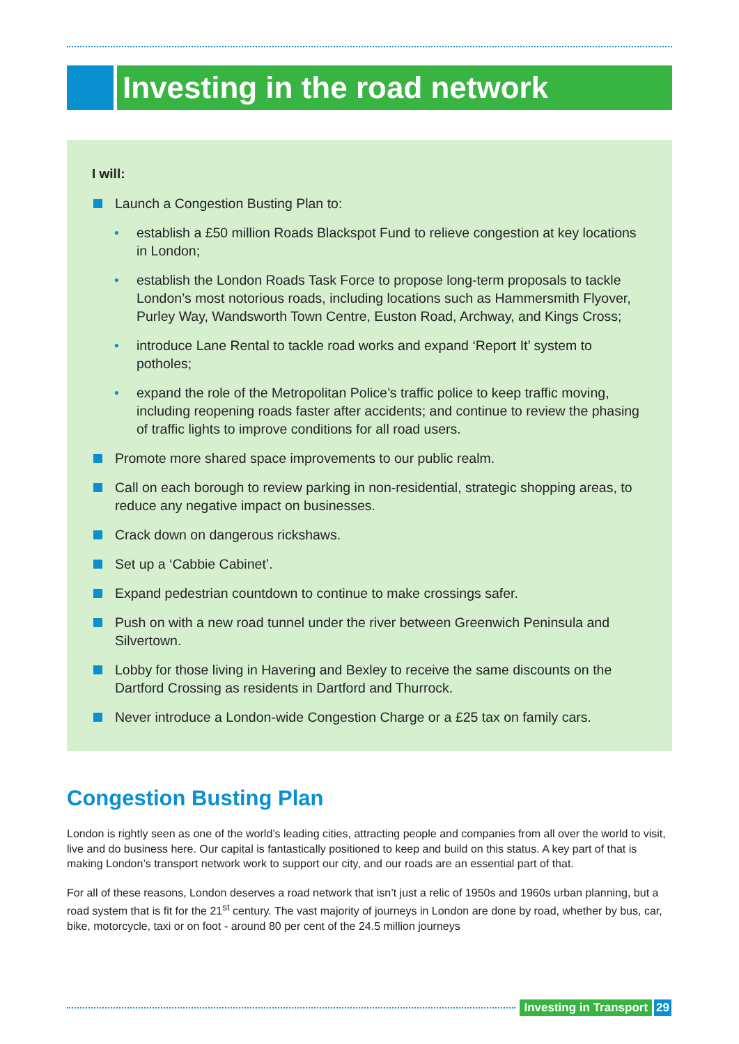Investing in the road network
I will:
Launch a Congestion Busting Plan to:
• establish a £50 million Roads Blackspot Fund to relieve congestion at key locations in London;
• establish the London Roads Task Force to propose long-term proposals to tackle London’s most notorious roads, including locations such as Hammersmith Flyover, Purley Way, Wandsworth Town Centre, Euston Road, Archway, and Kings Cross;
• introduce Lane Rental to tackle road works and expand ‘Report It’ system to potholes;
• expand the role of the Metropolitan Police’s traffic police to keep traffic moving, including reopening roads faster after accidents; and continue to review the phasing of traffic lights to improve conditions for all road users.
Promote more shared space improvements to our public realm.
Call on each borough to review parking in non-residential, strategic shopping areas, to reduce any negative impact on businesses.
Crack down on dangerous rickshaws.
Set up a ‘Cabbie Cabinet’.
Expand pedestrian countdown to continue to make crossings safer.
Push on with a new road tunnel under the river between Greenwich Peninsula and Silvertown.
Lobby for those living in Havering and Bexley to receive the same discounts on the Dartford Crossing as residents in Dartford and Thurrock.
Never introduce a London-wide Congestion Charge or a £25 tax on family cars.
Congestion Busting Plan
London is rightly seen as one of the world’s leading cities, attracting people and companies from all over the world to visit, live and do business here. Our capital is fantastically positioned to keep and build on this status. A key part of that is making London’s transport network work to support our city, and our roads are an essential part of that.
For all of these reasons, London deserves a road network that isn’t just a relic of 1950s and 1960s urban planning, but a road system that is fit for the 21<sup>st</sup> century. The vast majority of journeys in London are done by road, whether by bus, car, bike, motorcycle, taxi or on foot - around 80 per cent of the 24.5 million journeys
Investing in Transport 29